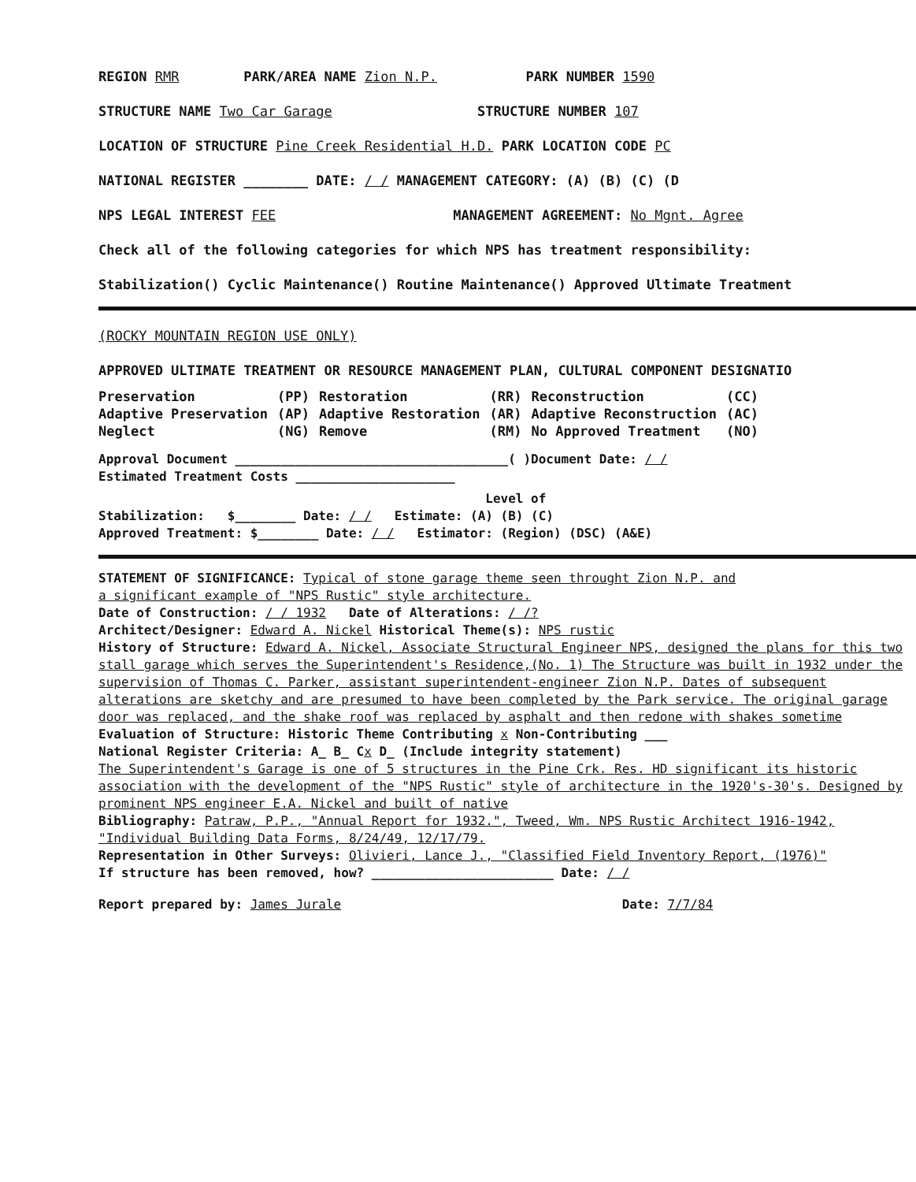REGION RMR PARK/AREA NAME Zion N.P. PARK NUMBER 1590
STRUCTURE NAME Two Car Garage STRUCTURE NUMBER 107
LOCATION OF STRUCTURE Pine Creek Residential H.D. PARK LOCATION CODE PC
NATIONAL REGISTER ________ DATE: / / MANAGEMENT CATEGORY: (A) (B) (C) (D
NPS LEGAL INTEREST FEE MANAGEMENT AGREEMENT: No Mgnt. Agree
Check all of the following categories for which NPS has treatment responsibility:
Stabilization() Cyclic Maintenance() Routine Maintenance() Approved Ultimate Treatment
(ROCKY MOUNTAIN REGION USE ONLY)
APPROVED ULTIMATE TREATMENT OR RESOURCE MANAGEMENT PLAN, CULTURAL COMPONENT DESIGNATIO
| Preservation | (PP) | Restoration | (RR) | Reconstruction | (CC) |
| Adaptive Preservation | (AP) | Adaptive Restoration | (AR) | Adaptive Reconstruction | (AC) |
| Neglect | (NG) | Remove | (RM) | No Approved Treatment | (NO) |
Approval Document ____________________________________( )Document Date: / /
Estimated Treatment Costs _____________________
Level of
Stabilization: $________ Date: / / Estimate: (A) (B) (C)
Approved Treatment: $________ Date: / / Estimator: (Region) (DSC) (A&E)
STATEMENT OF SIGNIFICANCE: Typical of stone garage theme seen throught Zion N.P. and
a significant example of "NPS Rustic" style architecture.
Date of Construction: / / 1932 Date of Alterations: / /?
Architect/Designer: Edward A. Nickel Historical Theme(s): NPS rustic
History of Structure: Edward A. Nickel, Associate Structural Engineer NPS, designed the plans for this two stall garage which serves the Superintendent's Residence,(No. 1) The Structure was built in 1932 under the supervision of Thomas C. Parker, assistant superintendent-engineer Zion N.P. Dates of subsequent alterations are sketchy and are presumed to have been completed by the Park service. The original garage door was replaced, and the shake roof was replaced by asphalt and then redone with shakes sometime
Evaluation of Structure: Historic Theme Contributing x Non-Contributing ___
National Register Criteria: A_ B_ Cx D_ (Include integrity statement)
The Superintendent's Garage is one of 5 structures in the Pine Crk. Res. HD significant its historic association with the development of the "NPS Rustic" style of architecture in the 1920's-30's. Designed by prominent NPS engineer E.A. Nickel and built of native
Bibliography: Patraw, P.P., "Annual Report for 1932.", Tweed, Wm. NPS Rustic Architect 1916-1942, "Individual Building Data Forms, 8/24/49, 12/17/79.
Representation in Other Surveys: Olivieri, Lance J., "Classified Field Inventory Report, (1976)"
If structure has been removed, how? ________________________ Date: / /
Report prepared by: James Jurale Date: 7/7/84